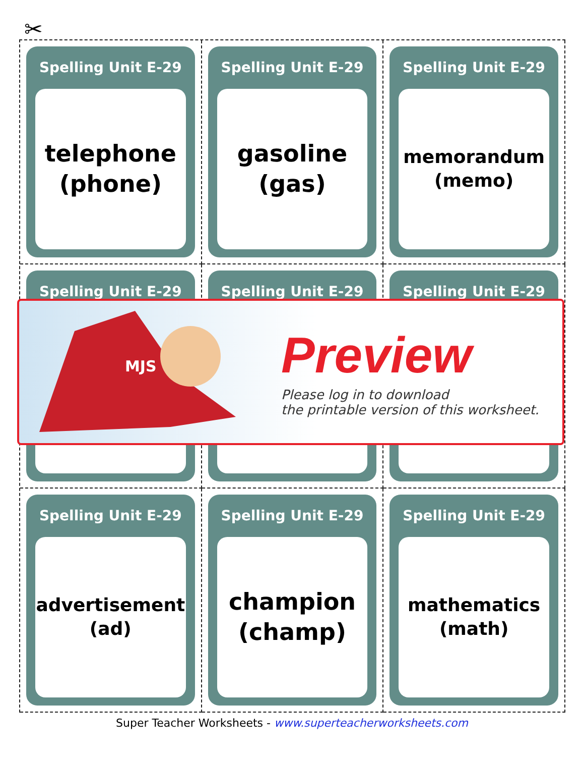✂
Spelling Unit E-29
telephone
(phone)
Spelling Unit E-29
gasoline
(gas)
Spelling Unit E-29
memorandum
(memo)
Spelling Unit E-29
Spelling Unit E-29
Spelling Unit E-29
Spelling Unit E-29
advertisement
(ad)
Spelling Unit E-29
champion
(champ)
Spelling Unit E-29
mathematics
(math)
MJS
Preview
Please log in to download
the printable version of this worksheet.
Super Teacher Worksheets - www.superteacherworksheets.com